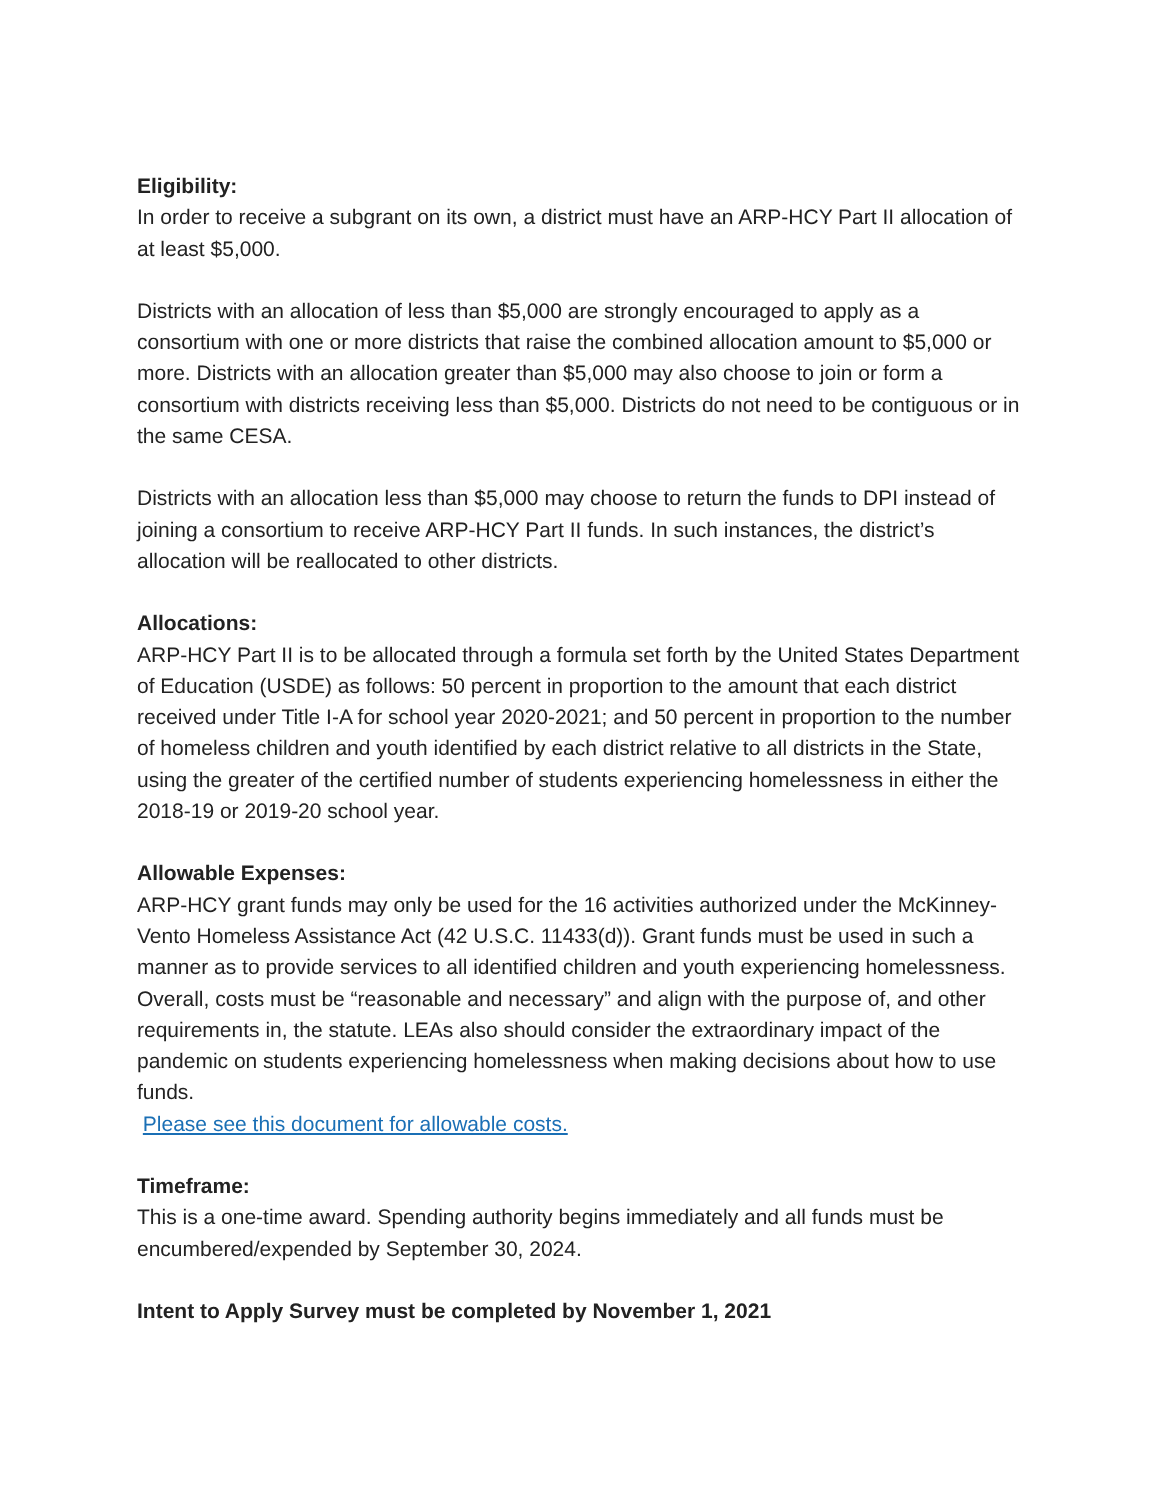Eligibility:
In order to receive a subgrant on its own, a district must have an ARP-HCY Part II allocation of at least $5,000.
Districts with an allocation of less than $5,000 are strongly encouraged to apply as a consortium with one or more districts that raise the combined allocation amount to $5,000 or more. Districts with an allocation greater than $5,000 may also choose to join or form a consortium with districts receiving less than $5,000. Districts do not need to be contiguous or in the same CESA.
Districts with an allocation less than $5,000 may choose to return the funds to DPI instead of joining a consortium to receive ARP-HCY Part II funds. In such instances, the district’s allocation will be reallocated to other districts.
Allocations:
ARP-HCY Part II is to be allocated through a formula set forth by the United States Department of Education (USDE) as follows: 50 percent in proportion to the amount that each district received under Title I-A for school year 2020-2021; and 50 percent in proportion to the number of homeless children and youth identified by each district relative to all districts in the State, using the greater of the certified number of students experiencing homelessness in either the 2018-19 or 2019-20 school year.
Allowable Expenses:
ARP-HCY grant funds may only be used for the 16 activities authorized under the McKinney-Vento Homeless Assistance Act (42 U.S.C. 11433(d)). Grant funds must be used in such a manner as to provide services to all identified children and youth experiencing homelessness. Overall, costs must be “reasonable and necessary” and align with the purpose of, and other requirements in, the statute. LEAs also should consider the extraordinary impact of the pandemic on students experiencing homelessness when making decisions about how to use funds.
Please see this document for allowable costs.
Timeframe:
This is a one-time award. Spending authority begins immediately and all funds must be encumbered/expended by September 30, 2024.
Intent to Apply Survey must be completed by November 1, 2021